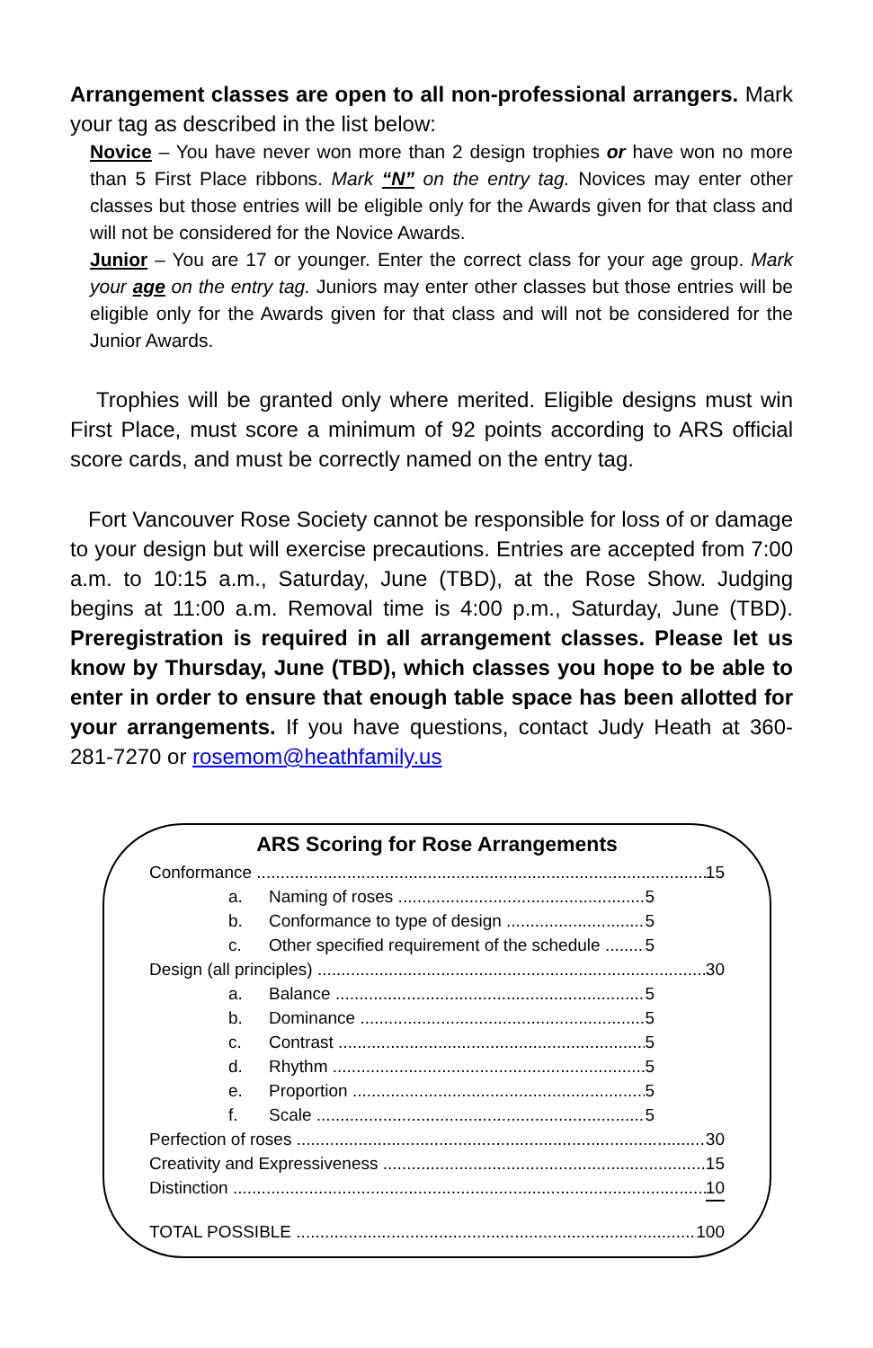Arrangement classes are open to all non-professional arrangers. Mark your tag as described in the list below:
Novice – You have never won more than 2 design trophies or have won no more than 5 First Place ribbons. Mark “N” on the entry tag. Novices may enter other classes but those entries will be eligible only for the Awards given for that class and will not be considered for the Novice Awards.
Junior – You are 17 or younger. Enter the correct class for your age group. Mark your age on the entry tag. Juniors may enter other classes but those entries will be eligible only for the Awards given for that class and will not be considered for the Junior Awards.
Trophies will be granted only where merited. Eligible designs must win First Place, must score a minimum of 92 points according to ARS official score cards, and must be correctly named on the entry tag.
Fort Vancouver Rose Society cannot be responsible for loss of or damage to your design but will exercise precautions. Entries are accepted from 7:00 a.m. to 10:15 a.m., Saturday, June (TBD), at the Rose Show. Judging begins at 11:00 a.m. Removal time is 4:00 p.m., Saturday, June (TBD). Preregistration is required in all arrangement classes. Please let us know by Thursday, June (TBD), which classes you hope to be able to enter in order to ensure that enough table space has been allotted for your arrangements. If you have questions, contact Judy Heath at 360-281-7270 or rosemom@heathfamily.us
ARS Scoring for Rose Arrangements
Conformance 15
a. Naming of roses 5
b. Conformance to type of design 5
c. Other specified requirement of the schedule 5
Design (all principles) 30
a. Balance 5
b. Dominance 5
c. Contrast 5
d. Rhythm 5
e. Proportion 5
f. Scale 5
Perfection of roses 30
Creativity and Expressiveness 15
Distinction 10
TOTAL POSSIBLE 100